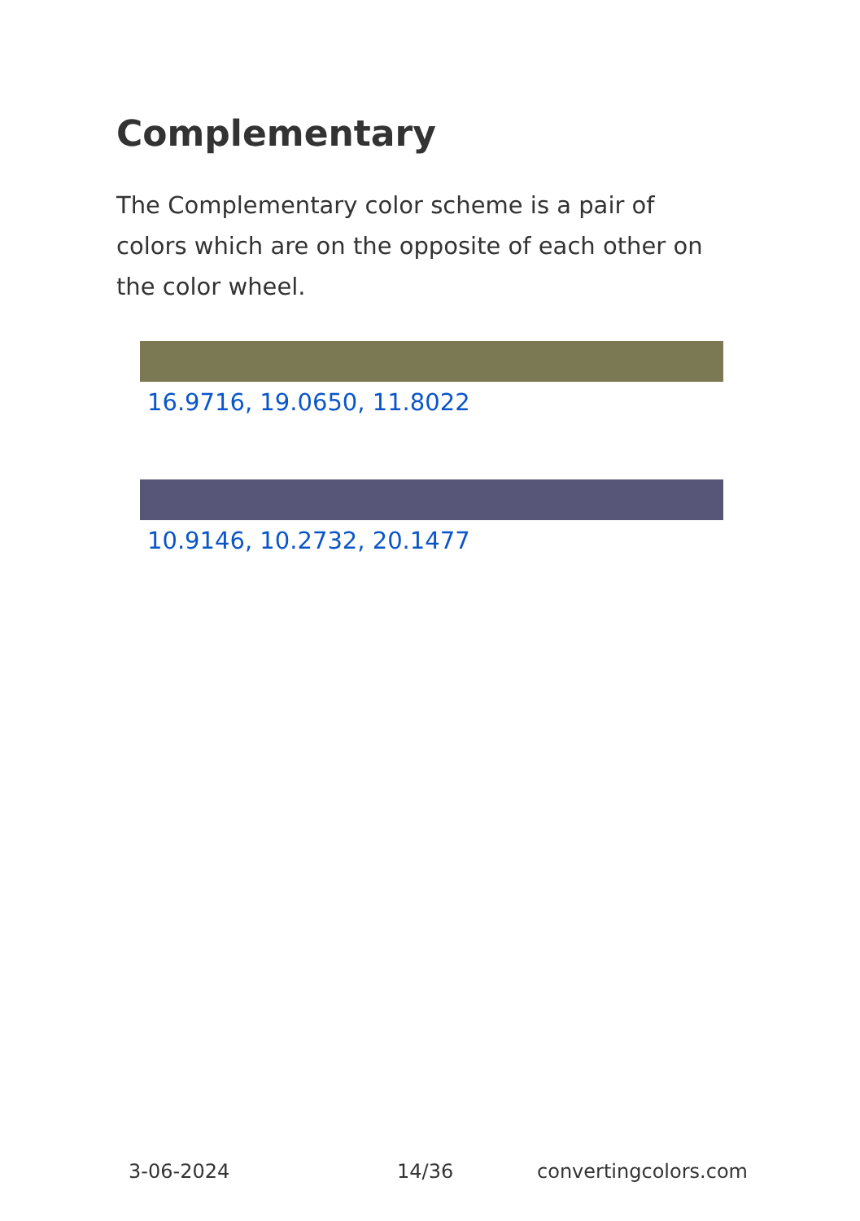Complementary
The Complementary color scheme is a pair of colors which are on the opposite of each other on the color wheel.
16.9716, 19.0650, 11.8022
10.9146, 10.2732, 20.1477
3-06-2024 14/36 convertingcolors.com